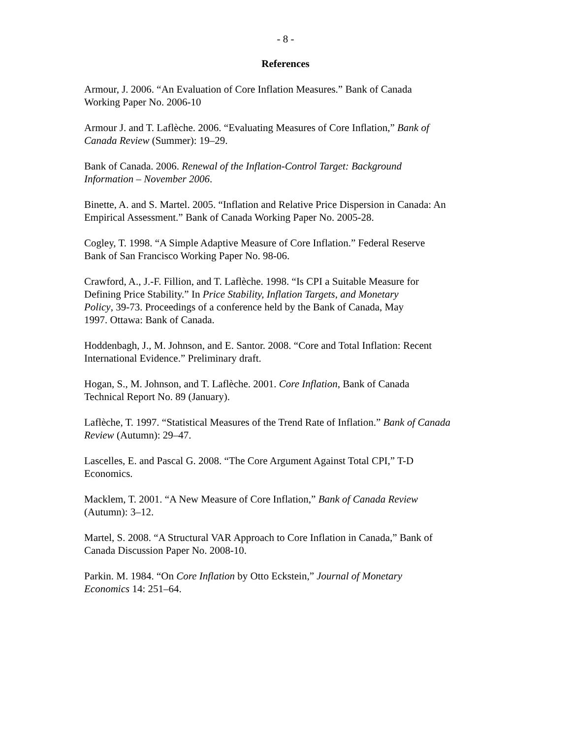- 8 -
References
Armour, J. 2006. “An Evaluation of Core Inflation Measures.” Bank of Canada
Working Paper No. 2006-10
Armour J. and T. Laflèche. 2006. “Evaluating Measures of Core Inflation,” Bank of
Canada Review (Summer): 19–29.
Bank of Canada. 2006. Renewal of the Inflation-Control Target: Background
Information – November 2006.
Binette, A. and S. Martel. 2005. “Inflation and Relative Price Dispersion in Canada: An
Empirical Assessment.” Bank of Canada Working Paper No. 2005-28.
Cogley, T. 1998. “A Simple Adaptive Measure of Core Inflation.” Federal Reserve
Bank of San Francisco Working Paper No. 98-06.
Crawford, A., J.-F. Fillion, and T. Laflèche. 1998. “Is CPI a Suitable Measure for
Defining Price Stability.” In Price Stability, Inflation Targets, and Monetary
Policy, 39-73. Proceedings of a conference held by the Bank of Canada, May
1997. Ottawa: Bank of Canada.
Hoddenbagh, J., M. Johnson, and E. Santor. 2008. “Core and Total Inflation: Recent
International Evidence.” Preliminary draft.
Hogan, S., M. Johnson, and T. Laflèche. 2001. Core Inflation, Bank of Canada
Technical Report No. 89 (January).
Laflèche, T. 1997. “Statistical Measures of the Trend Rate of Inflation.” Bank of Canada
Review (Autumn): 29–47.
Lascelles, E. and Pascal G. 2008. “The Core Argument Against Total CPI,” T-D
Economics.
Macklem, T. 2001. “A New Measure of Core Inflation,” Bank of Canada Review
(Autumn): 3–12.
Martel, S. 2008. “A Structural VAR Approach to Core Inflation in Canada,” Bank of
Canada Discussion Paper No. 2008-10.
Parkin. M. 1984. “On Core Inflation by Otto Eckstein,” Journal of Monetary
Economics 14: 251–64.